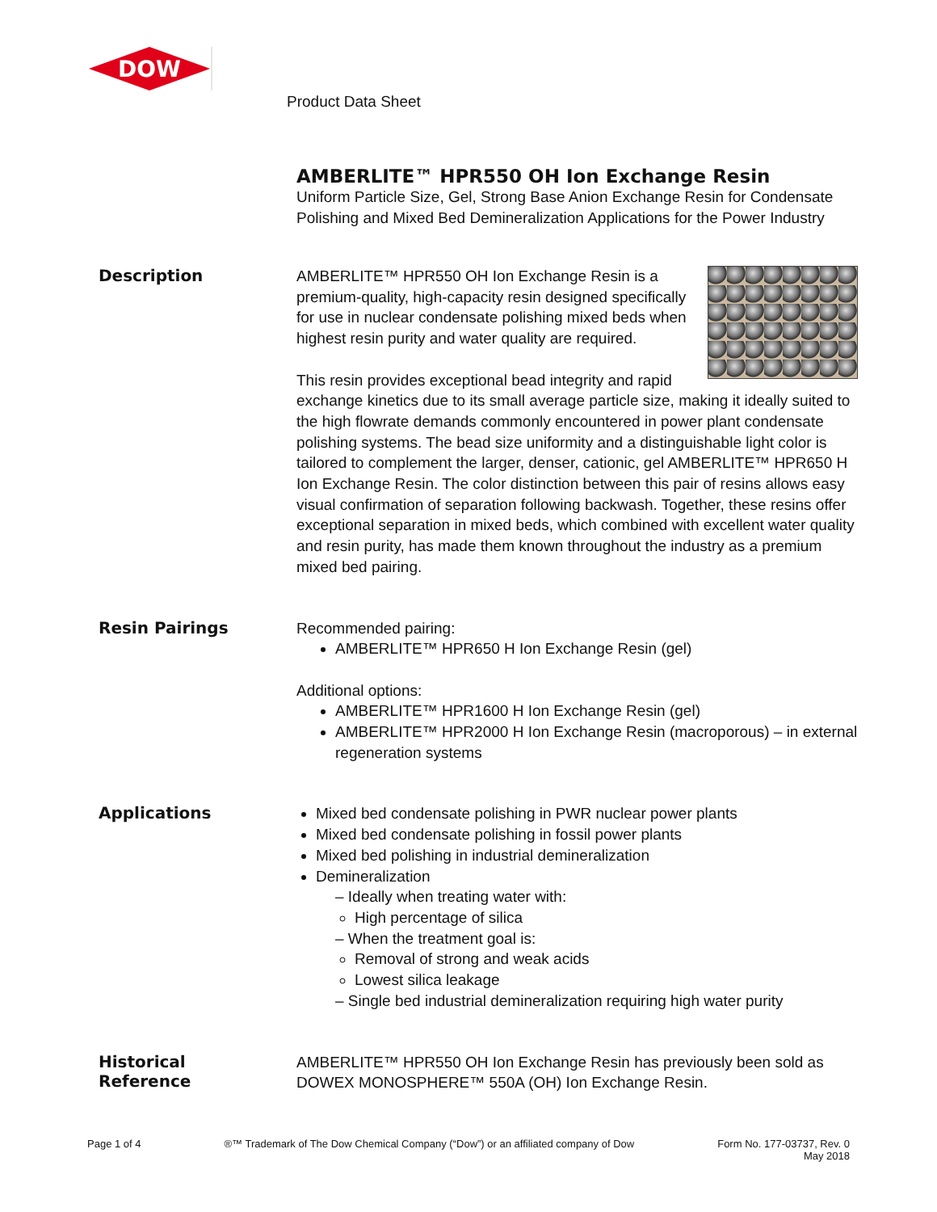DOW
Product Data Sheet
AMBERLITE™ HPR550 OH Ion Exchange Resin
Uniform Particle Size, Gel, Strong Base Anion Exchange Resin for Condensate Polishing and Mixed Bed Demineralization Applications for the Power Industry
Description
AMBERLITE™ HPR550 OH Ion Exchange Resin is a premium-quality, high-capacity resin designed specifically for use in nuclear condensate polishing mixed beds when highest resin purity and water quality are required.
This resin provides exceptional bead integrity and rapid exchange kinetics due to its small average particle size, making it ideally suited to the high flowrate demands commonly encountered in power plant condensate polishing systems. The bead size uniformity and a distinguishable light color is tailored to complement the larger, denser, cationic, gel AMBERLITE™ HPR650 H Ion Exchange Resin. The color distinction between this pair of resins allows easy visual confirmation of separation following backwash. Together, these resins offer exceptional separation in mixed beds, which combined with excellent water quality and resin purity, has made them known throughout the industry as a premium mixed bed pairing.
Resin Pairings
Recommended pairing:
AMBERLITE™ HPR650 H Ion Exchange Resin (gel)
Additional options:
AMBERLITE™ HPR1600 H Ion Exchange Resin (gel)
AMBERLITE™ HPR2000 H Ion Exchange Resin (macroporous) – in external regeneration systems
Applications
Mixed bed condensate polishing in PWR nuclear power plants
Mixed bed condensate polishing in fossil power plants
Mixed bed polishing in industrial demineralization
Demineralization
– Ideally when treating water with:
High percentage of silica
– When the treatment goal is:
Removal of strong and weak acids
Lowest silica leakage
– Single bed industrial demineralization requiring high water purity
Historical
Reference
AMBERLITE™ HPR550 OH Ion Exchange Resin has previously been sold as DOWEX MONOSPHERE™ 550A (OH) Ion Exchange Resin.
Page 1 of 4 ®™ Trademark of The Dow Chemical Company (“Dow”) or an affiliated company of Dow Form No. 177-03737, Rev. 0
May 2018